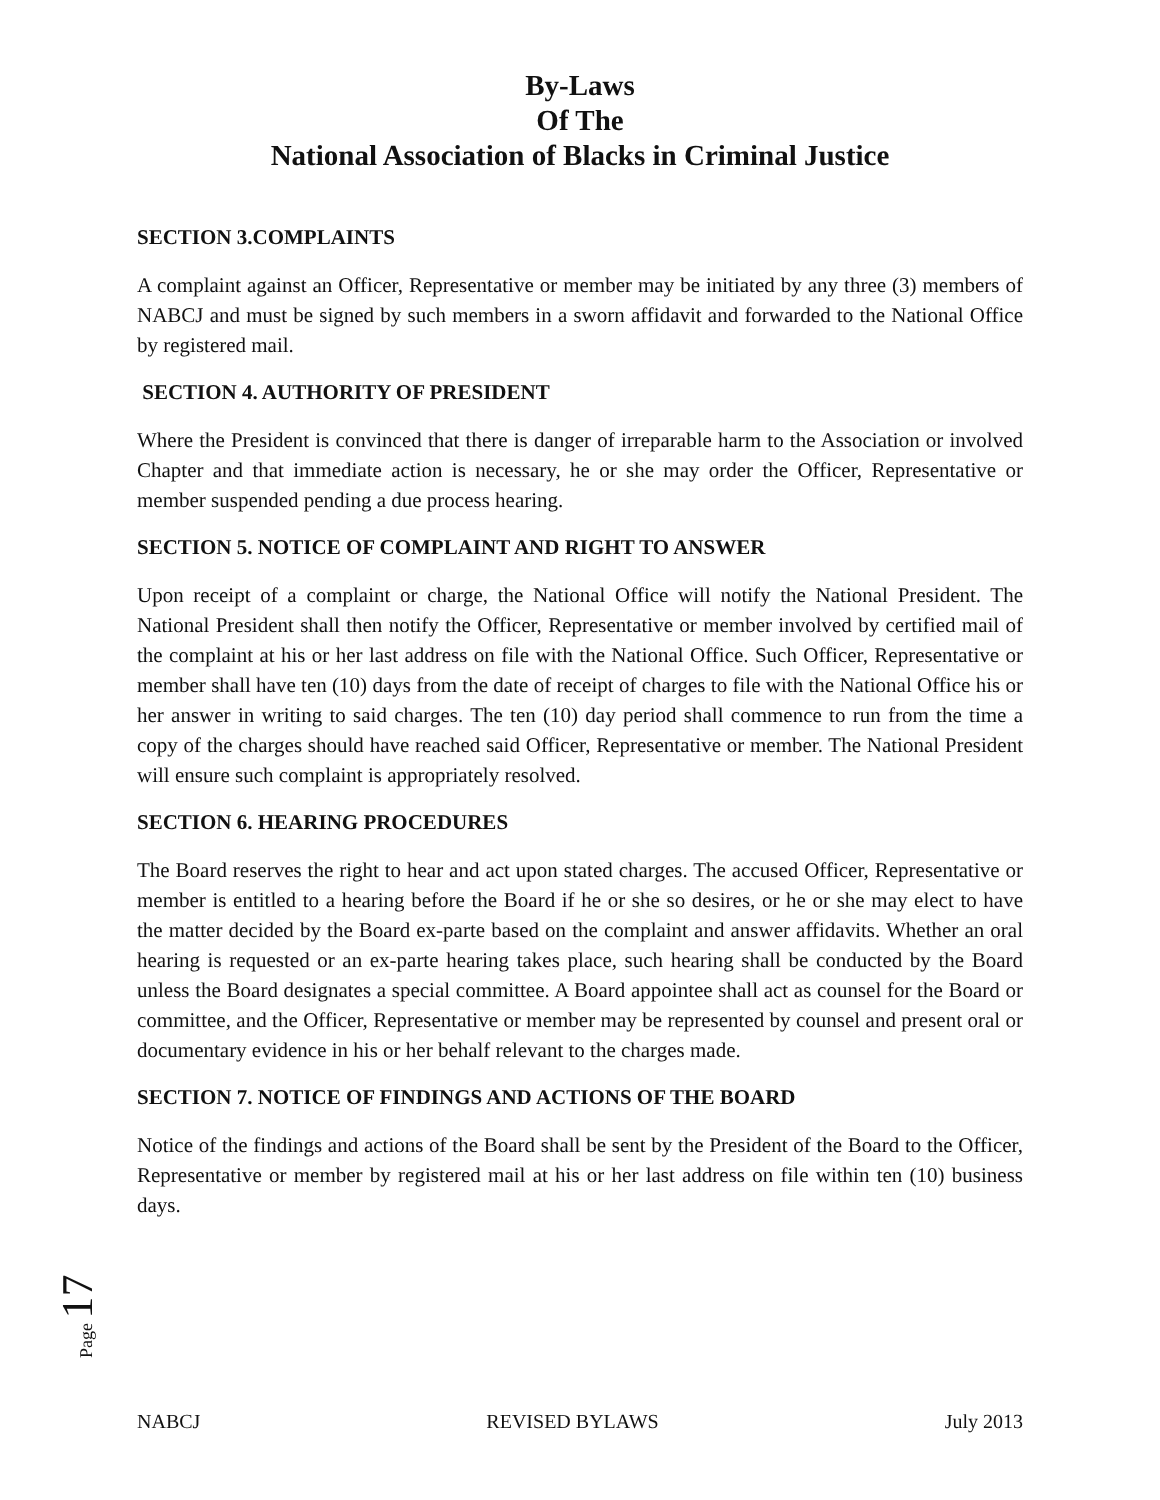By-Laws
Of The
National Association of Blacks in Criminal Justice
SECTION 3.COMPLAINTS
A complaint against an Officer, Representative or member may be initiated by any three (3) members of NABCJ and must be signed by such members in a sworn affidavit and forwarded to the National Office by registered mail.
SECTION 4. AUTHORITY OF PRESIDENT
Where the President is convinced that there is danger of irreparable harm to the Association or involved Chapter and that immediate action is necessary, he or she may order the Officer, Representative or member suspended pending a due process hearing.
SECTION 5. NOTICE OF COMPLAINT AND RIGHT TO ANSWER
Upon receipt of a complaint or charge, the National Office will notify the National President. The National President shall then notify the Officer, Representative or member involved by certified mail of the complaint at his or her last address on file with the National Office. Such Officer, Representative or member shall have ten (10) days from the date of receipt of charges to file with the National Office his or her answer in writing to said charges. The ten (10) day period shall commence to run from the time a copy of the charges should have reached said Officer, Representative or member. The National President will ensure such complaint is appropriately resolved.
SECTION 6. HEARING PROCEDURES
The Board reserves the right to hear and act upon stated charges. The accused Officer, Representative or member is entitled to a hearing before the Board if he or she so desires, or he or she may elect to have the matter decided by the Board ex-parte based on the complaint and answer affidavits. Whether an oral hearing is requested or an ex-parte hearing takes place, such hearing shall be conducted by the Board unless the Board designates a special committee. A Board appointee shall act as counsel for the Board or committee, and the Officer, Representative or member may be represented by counsel and present oral or documentary evidence in his or her behalf relevant to the charges made.
SECTION 7. NOTICE OF FINDINGS AND ACTIONS OF THE BOARD
Notice of the findings and actions of the Board shall be sent by the President of the Board to the Officer, Representative or member by registered mail at his or her last address on file within ten (10) business days.
Page 17
NABCJ REVISED BYLAWS July 2013